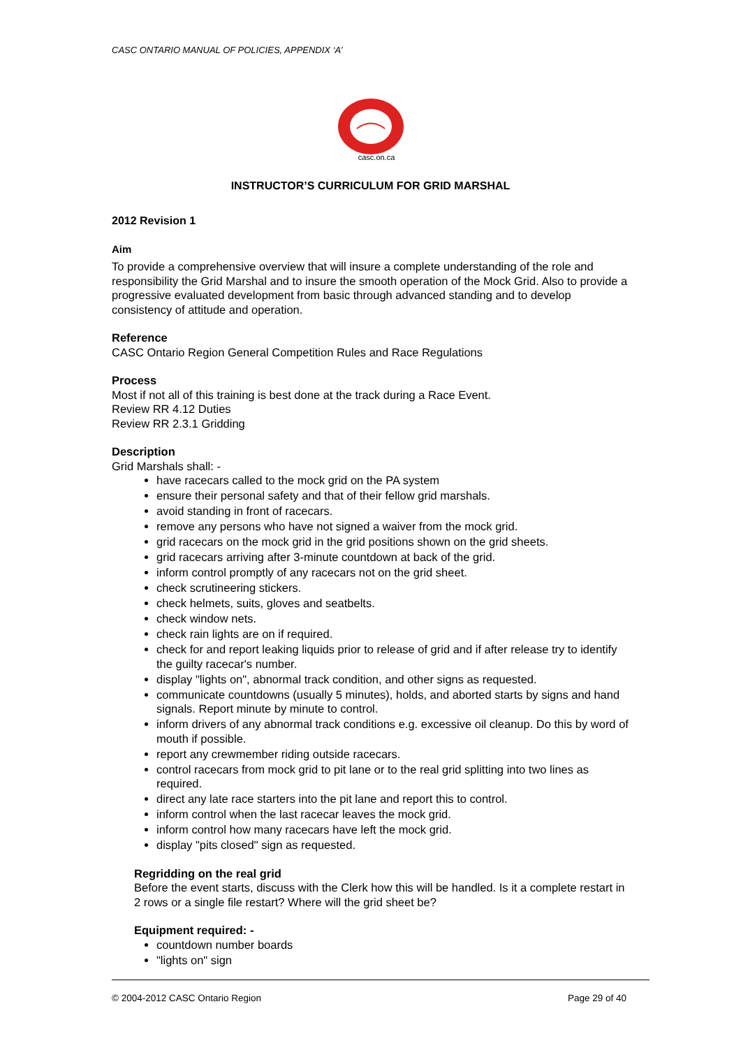CASC ONTARIO MANUAL OF POLICIES, APPENDIX ‘A’
casc.on.ca
INSTRUCTOR’S CURRICULUM FOR GRID MARSHAL
2012 Revision 1
Aim
To provide a comprehensive overview that will insure a complete understanding of the role and responsibility the Grid Marshal and to insure the smooth operation of the Mock Grid. Also to provide a progressive evaluated development from basic through advanced standing and to develop consistency of attitude and operation.
Reference
CASC Ontario Region General Competition Rules and Race Regulations
Process
Most if not all of this training is best done at the track during a Race Event.
Review RR 4.12 Duties
Review RR 2.3.1 Gridding
Description
Grid Marshals shall: -
have racecars called to the mock grid on the PA system
ensure their personal safety and that of their fellow grid marshals.
avoid standing in front of racecars.
remove any persons who have not signed a waiver from the mock grid.
grid racecars on the mock grid in the grid positions shown on the grid sheets.
grid racecars arriving after 3-minute countdown at back of the grid.
inform control promptly of any racecars not on the grid sheet.
check scrutineering stickers.
check helmets, suits, gloves and seatbelts.
check window nets.
check rain lights are on if required.
check for and report leaking liquids prior to release of grid and if after release try to identify the guilty racecar's number.
display "lights on", abnormal track condition, and other signs as requested.
communicate countdowns (usually 5 minutes), holds, and aborted starts by signs and hand signals. Report minute by minute to control.
inform drivers of any abnormal track conditions e.g. excessive oil cleanup. Do this by word of mouth if possible.
report any crewmember riding outside racecars.
control racecars from mock grid to pit lane or to the real grid splitting into two lines as required.
direct any late race starters into the pit lane and report this to control.
inform control when the last racecar leaves the mock grid.
inform control how many racecars have left the mock grid.
display "pits closed" sign as requested.
Regridding on the real grid
Before the event starts, discuss with the Clerk how this will be handled. Is it a complete restart in 2 rows or a single file restart? Where will the grid sheet be?
Equipment required: -
countdown number boards
"lights on" sign
© 2004-2012 CASC Ontario Region Page 29 of 40